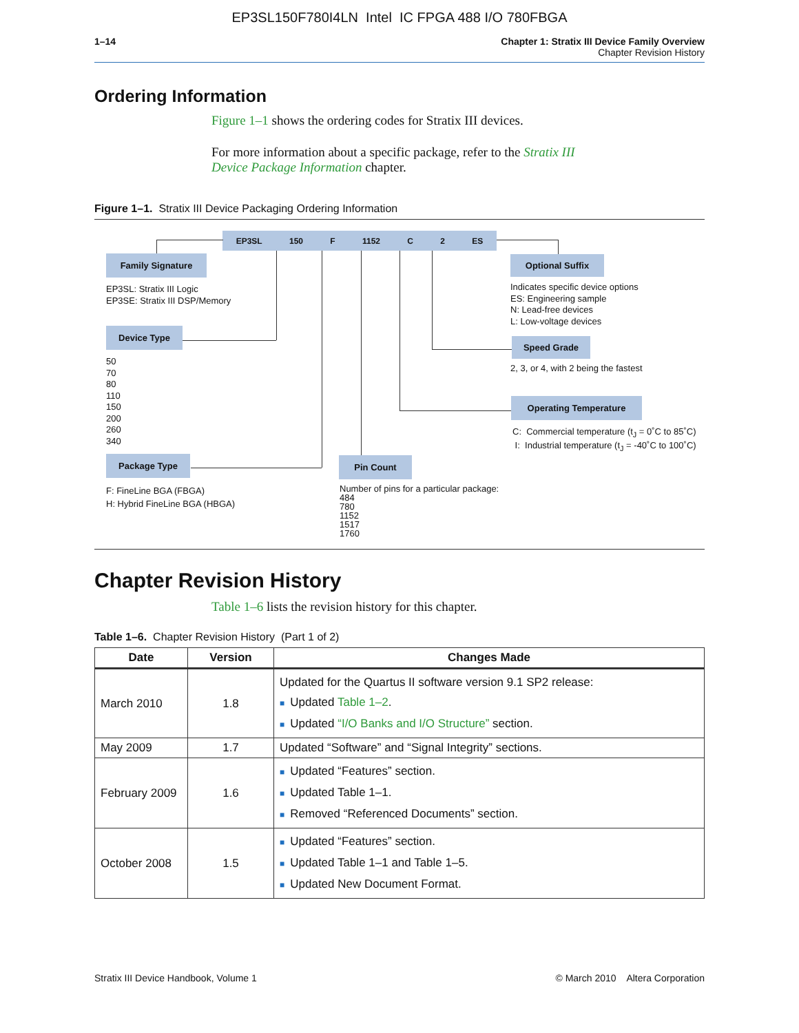EP3SL150F780I4LN Intel IC FPGA 488 I/O 780FBGA
1–14 Chapter 1: Stratix III Device Family Overview
Chapter Revision History
Ordering Information
Figure 1–1 shows the ordering codes for Stratix III devices.
For more information about a specific package, refer to the Stratix III Device Package Information chapter.
Figure 1–1. Stratix III Device Packaging Ordering Information
EP3SL 150 F 1152 C 2 ES
Family Signature
EP3SL: Stratix III Logic
EP3SE: Stratix III DSP/Memory
Device Type
50
70
80
110
150
200
260
340
Package Type
F: FineLine BGA (FBGA)
H: Hybrid FineLine BGA (HBGA)
Pin Count
Number of pins for a particular package:
484
780
1152
1517
1760
Optional Suffix
Indicates specific device options
ES: Engineering sample
N: Lead-free devices
L: Low-voltage devices
Speed Grade
2, 3, or 4, with 2 being the fastest
Operating Temperature
C: Commercial temperature (t<sub>J</sub> = 0˚C to 85˚C)
I: Industrial temperature (t<sub>J</sub> = -40˚C to 100˚C)
Chapter Revision History
Table 1–6 lists the revision history for this chapter.
Table 1–6. Chapter Revision History (Part 1 of 2)
| Date | Version | Changes Made |
| --- | --- | --- |
| March 2010 | 1.8 | Updated for the Quartus II software version 9.1 SP2 release: ■ Updated Table 1–2 . ■ Updated “I/O Banks and I/O Structure” section. |
| May 2009 | 1.7 | Updated “Software” and “Signal Integrity” sections. |
| February 2009 | 1.6 | ■ Updated “Features” section. ■ Updated Table 1–1. ■ Removed “Referenced Documents” section. |
| October 2008 | 1.5 | ■ Updated “Features” section. ■ Updated Table 1–1 and Table 1–5. ■ Updated New Document Format. |
Stratix III Device Handbook, Volume 1 © March 2010 Altera Corporation